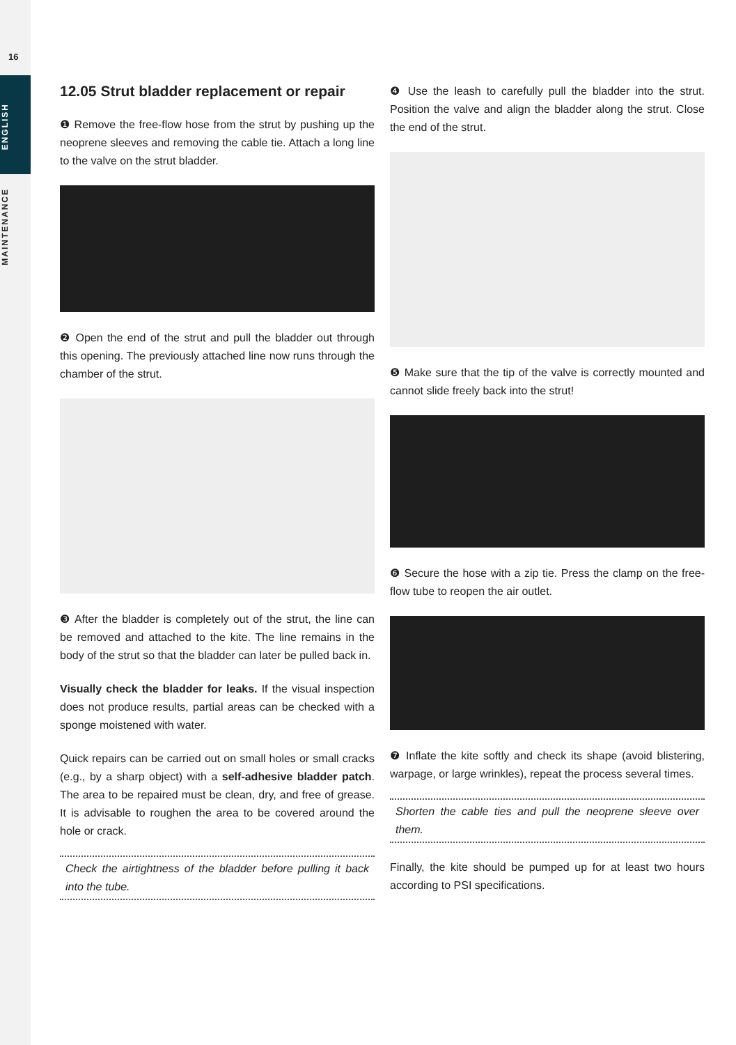16
ENGLISH
MAINTENANCE
12.05 Strut bladder replacement or repair
❶ Remove the free-flow hose from the strut by pushing up the neoprene sleeves and removing the cable tie. Attach a long line to the valve on the strut bladder.
❷ Open the end of the strut and pull the bladder out through this opening. The previously attached line now runs through the chamber of the strut.
❸ After the bladder is completely out of the strut, the line can be removed and attached to the kite. The line remains in the body of the strut so that the bladder can later be pulled back in.
Visually check the bladder for leaks. If the visual inspection does not produce results, partial areas can be checked with a sponge moistened with water.
Quick repairs can be carried out on small holes or small cracks (e.g., by a sharp object) with a self-adhesive bladder patch. The area to be repaired must be clean, dry, and free of grease. It is advisable to roughen the area to be covered around the hole or crack.
Check the airtightness of the bladder before pulling it back into the tube.
❹ Use the leash to carefully pull the bladder into the strut. Position the valve and align the bladder along the strut. Close the end of the strut.
❺ Make sure that the tip of the valve is correctly mounted and cannot slide freely back into the strut!
❻ Secure the hose with a zip tie. Press the clamp on the free-flow tube to reopen the air outlet.
❼ Inflate the kite softly and check its shape (avoid blistering, warpage, or large wrinkles), repeat the process several times.
Shorten the cable ties and pull the neoprene sleeve over them.
Finally, the kite should be pumped up for at least two hours according to PSI specifications.